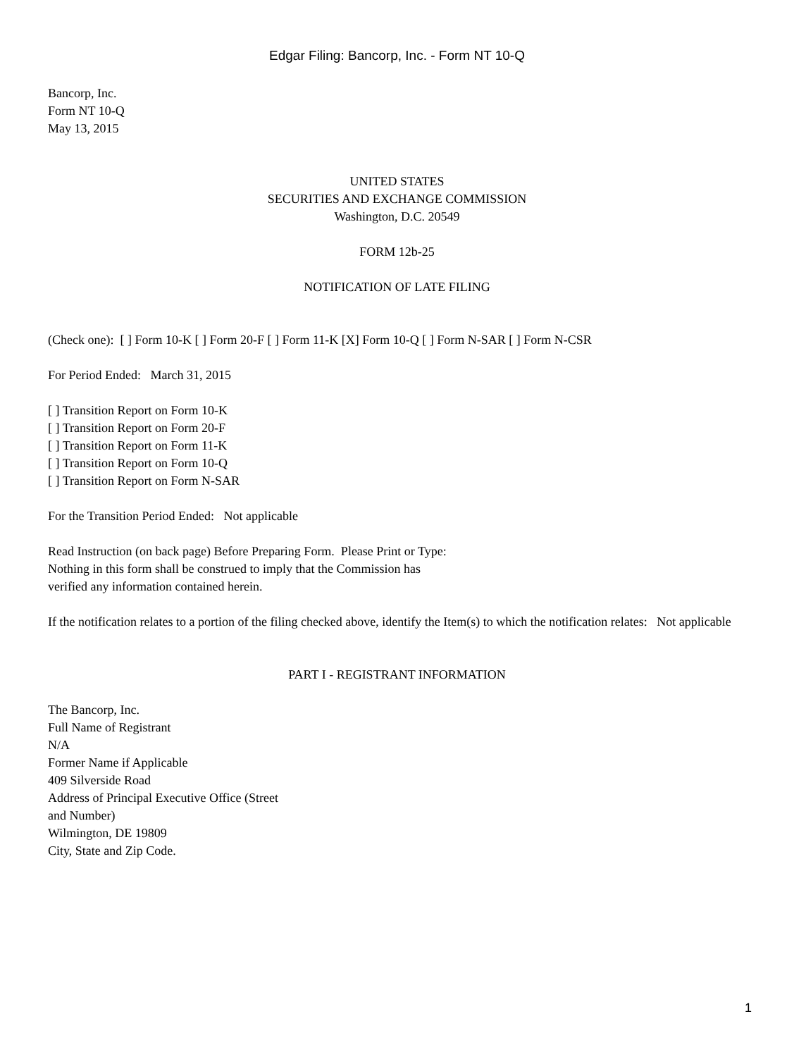Edgar Filing: Bancorp, Inc. - Form NT 10-Q
Bancorp, Inc.
Form NT 10-Q
May 13, 2015
UNITED STATES
SECURITIES AND EXCHANGE COMMISSION
Washington, D.C. 20549
FORM 12b-25
NOTIFICATION OF LATE FILING
(Check one): [ ] Form 10-K [ ] Form 20-F [ ] Form 11-K [X] Form 10-Q [ ] Form N-SAR [ ] Form N-CSR
For Period Ended: March 31, 2015
[ ] Transition Report on Form 10-K
[ ] Transition Report on Form 20-F
[ ] Transition Report on Form 11-K
[ ] Transition Report on Form 10-Q
[ ] Transition Report on Form N-SAR
For the Transition Period Ended: Not applicable
Read Instruction (on back page) Before Preparing Form. Please Print or Type:
Nothing in this form shall be construed to imply that the Commission has
verified any information contained herein.
If the notification relates to a portion of the filing checked above, identify the Item(s) to which the notification relates: Not applicable
PART I - REGISTRANT INFORMATION
The Bancorp, Inc.
Full Name of Registrant
N/A
Former Name if Applicable
409 Silverside Road
Address of Principal Executive Office (Street
and Number)
Wilmington, DE 19809
City, State and Zip Code.
1